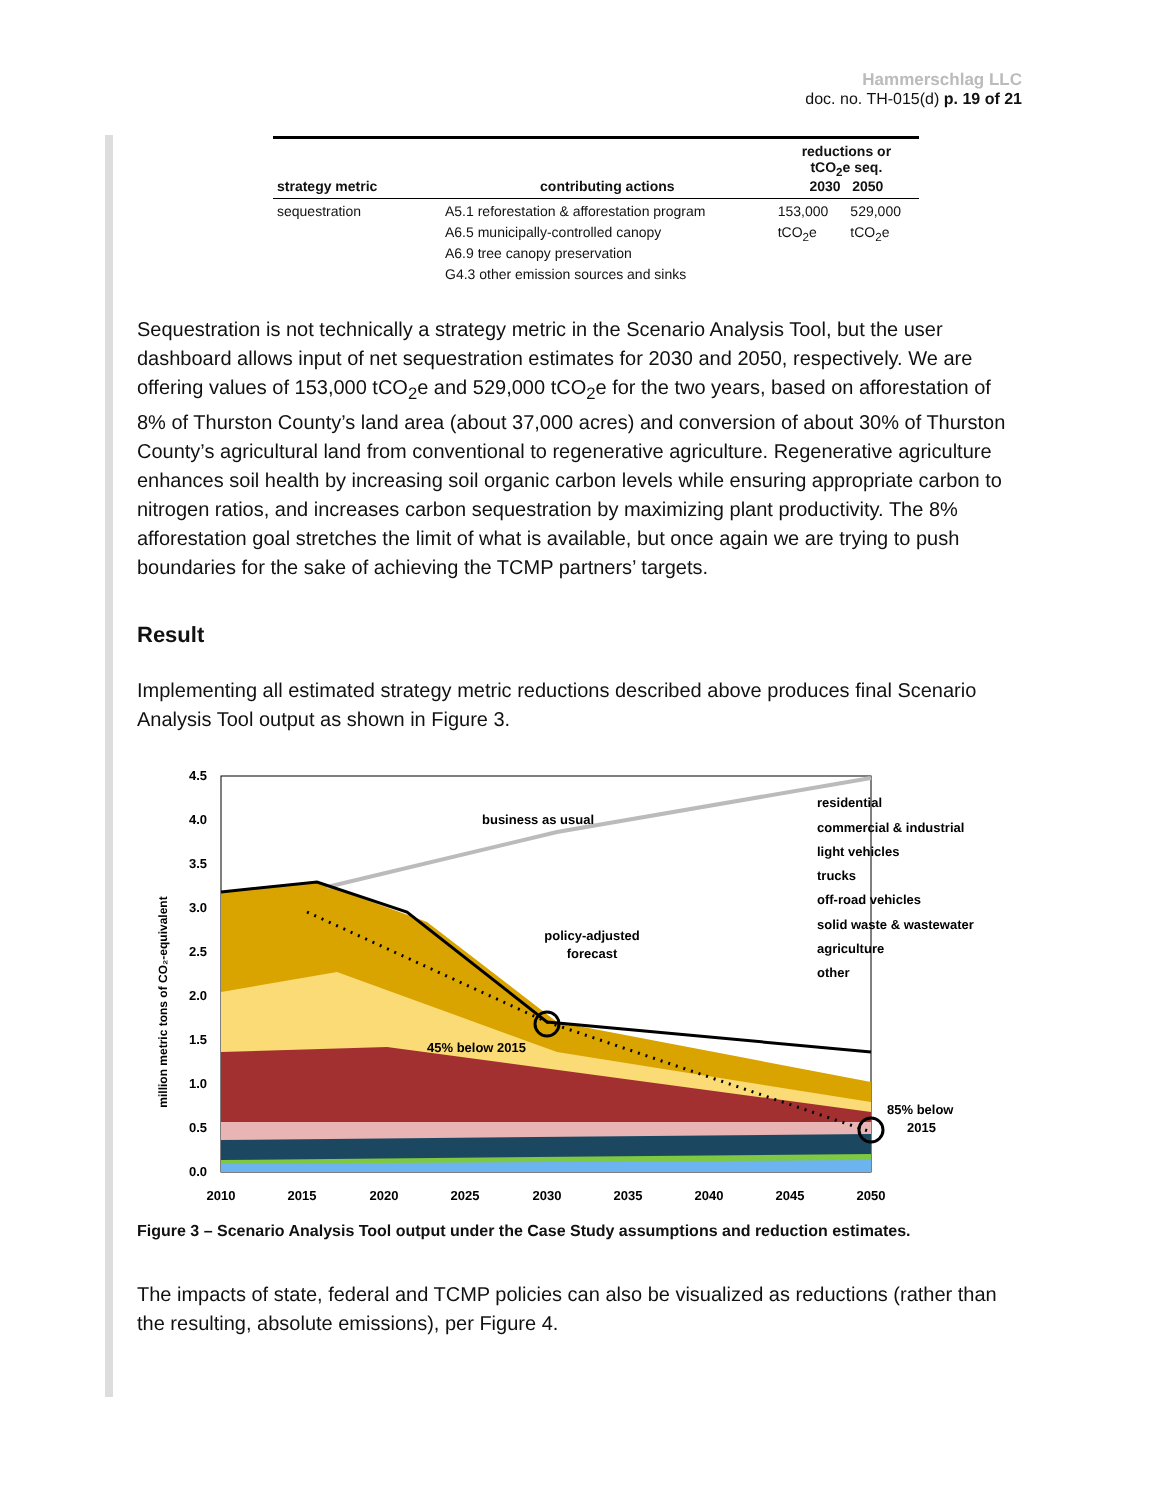Hammerschlag LLC
doc. no. TH-015(d) p. 19 of 21
| strategy metric | contributing actions | reductions or tCO<sub>2</sub>e seq. 2030 2050 | |
| --- | --- | --- | --- |
| sequestration | A5.1 reforestation & afforestation program A6.5 municipally-controlled canopy A6.9 tree canopy preservation G4.3 other emission sources and sinks | 153,000 tCO<sub>2</sub>e | 529,000 tCO<sub>2</sub>e |
Sequestration is not technically a strategy metric in the Scenario Analysis Tool, but the user dashboard allows input of net sequestration estimates for 2030 and 2050, respectively. We are offering values of 153,000 tCO<sub>2</sub>e and 529,000 tCO<sub>2</sub>e for the two years, based on afforestation of 8% of Thurston County’s land area (about 37,000 acres) and conversion of about 30% of Thurston County’s agricultural land from conventional to regenerative agriculture. Regenerative agriculture enhances soil health by increasing soil organic carbon levels while ensuring appropriate carbon to nitrogen ratios, and increases carbon sequestration by maximizing plant productivity. The 8% afforestation goal stretches the limit of what is available, but once again we are trying to push boundaries for the sake of achieving the TCMP partners’ targets.
Result
Implementing all estimated strategy metric reductions described above produces final Scenario Analysis Tool output as shown in Figure 3.
million metric tons of CO₂-equivalent
4.5
4.0
3.5
3.0
2.5
2.0
1.5
1.0
0.5
0.0
business as usual
policy-adjusted
forecast
45% below 2015
85% below
2015
residential
commercial & industrial
light vehicles
trucks
off-road vehicles
solid waste & wastewater
agriculture
other
2010
2015
2020
2025
2030
2035
2040
2045
2050
Figure 3 – Scenario Analysis Tool output under the Case Study assumptions and reduction estimates.
The impacts of state, federal and TCMP policies can also be visualized as reductions (rather than the resulting, absolute emissions), per Figure 4.